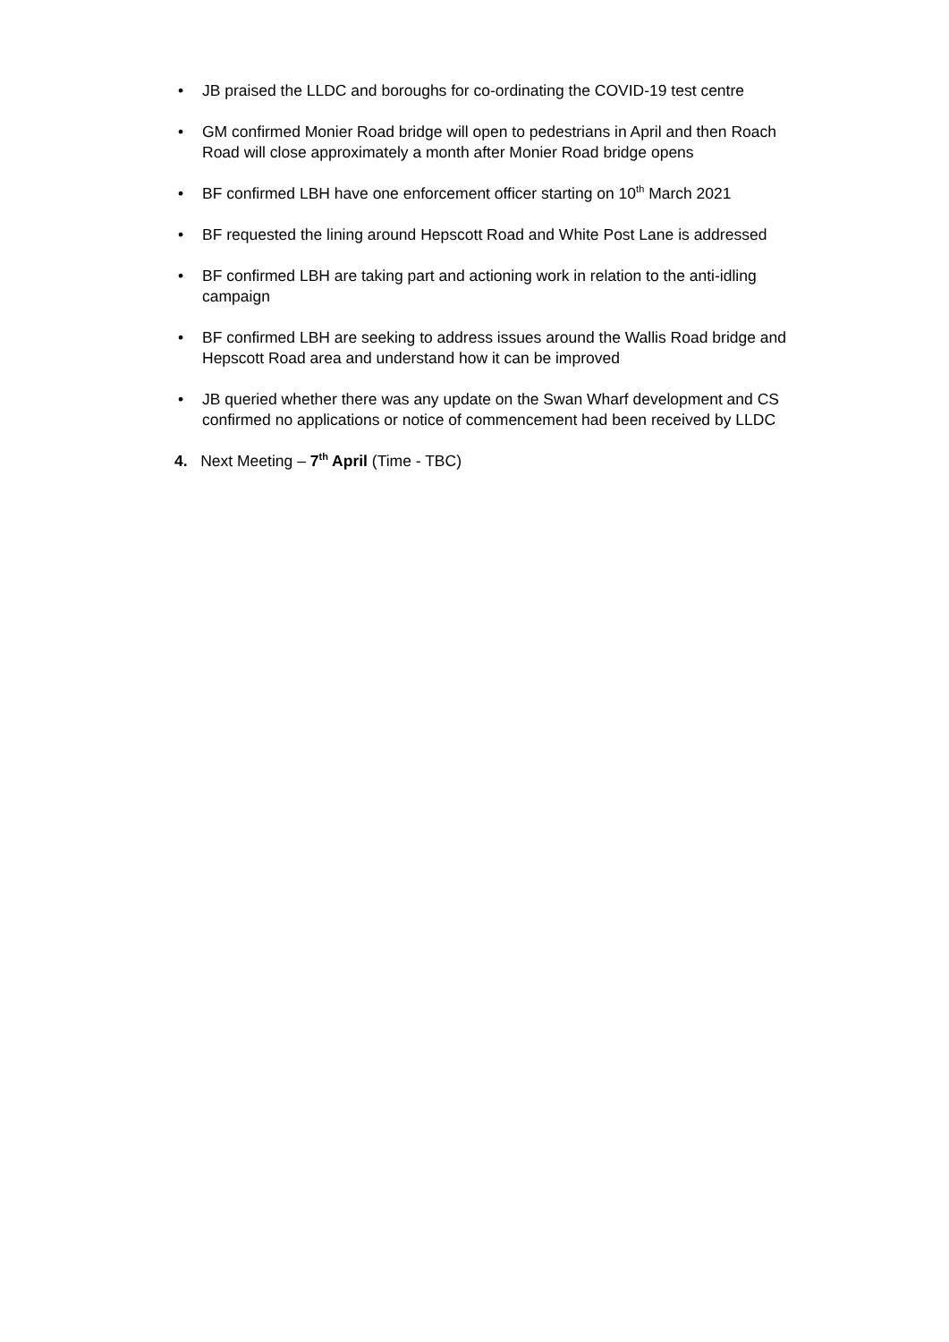• JB praised the LLDC and boroughs for co-ordinating the COVID-19 test centre
• GM confirmed Monier Road bridge will open to pedestrians in April and then Roach Road will close approximately a month after Monier Road bridge opens
• BF confirmed LBH have one enforcement officer starting on 10<sup>th</sup> March 2021
• BF requested the lining around Hepscott Road and White Post Lane is addressed
• BF confirmed LBH are taking part and actioning work in relation to the anti-idling campaign
• BF confirmed LBH are seeking to address issues around the Wallis Road bridge and Hepscott Road area and understand how it can be improved
• JB queried whether there was any update on the Swan Wharf development and CS confirmed no applications or notice of commencement had been received by LLDC
4. Next Meeting – 7<sup>th</sup> April (Time - TBC)